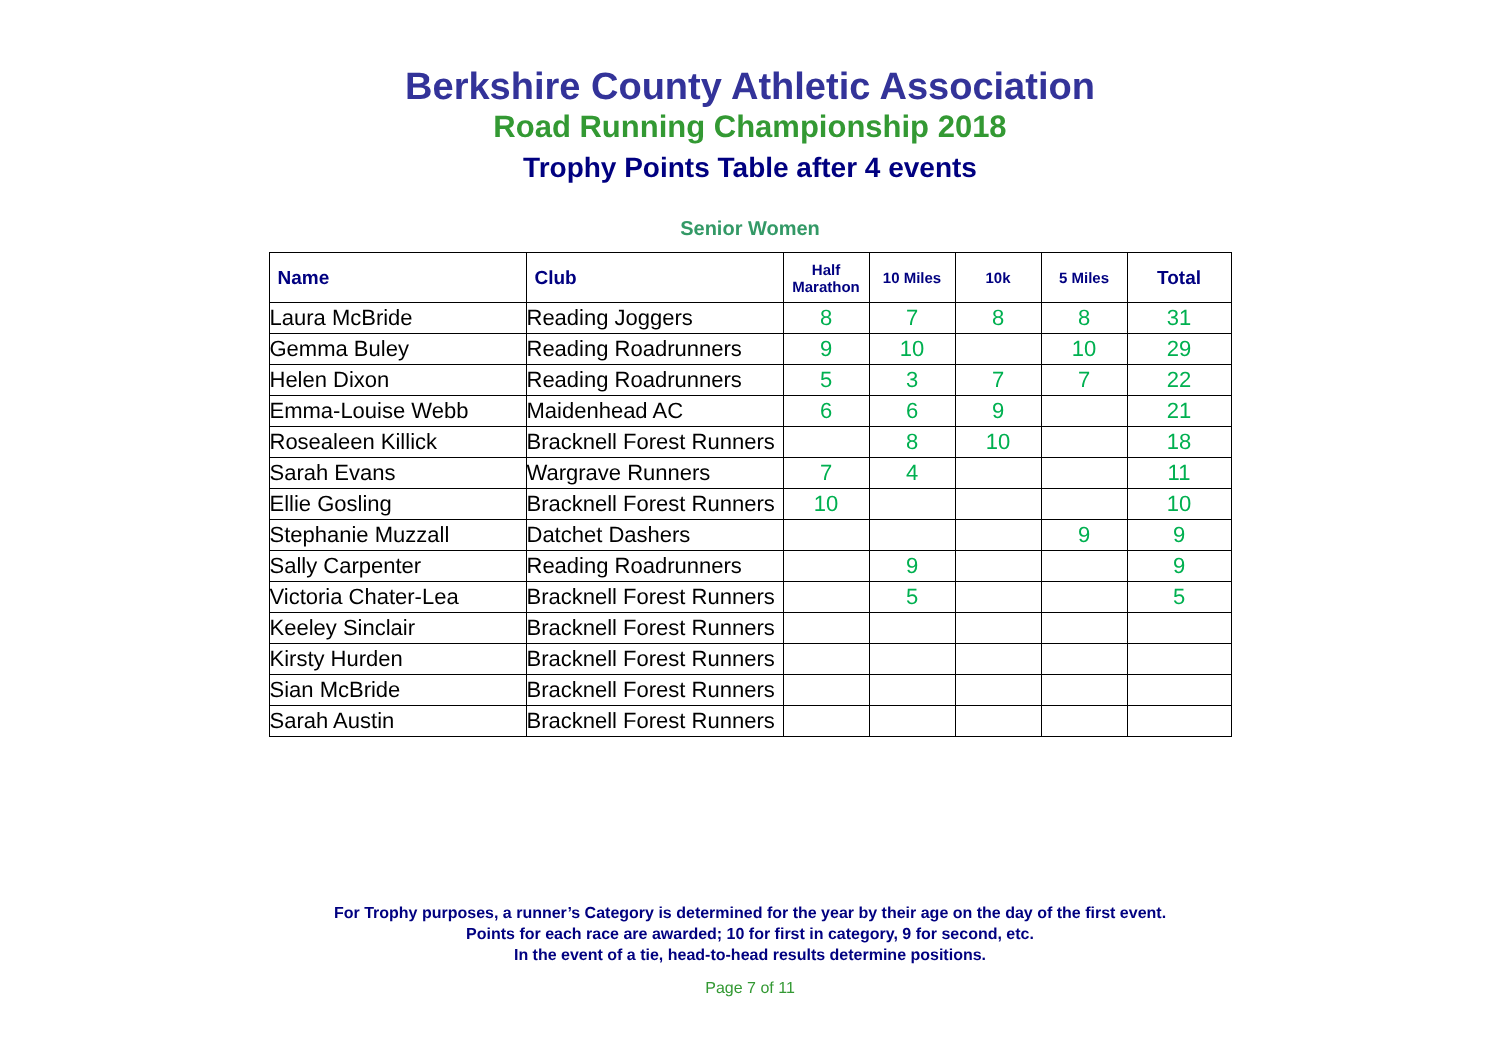Berkshire County Athletic Association
Road Running Championship 2018
Trophy Points Table after 4 events
Senior Women
| Name | Club | Half Marathon | 10 Miles | 10k | 5 Miles | Total |
| --- | --- | --- | --- | --- | --- | --- |
| Laura McBride | Reading Joggers | 8 | 7 | 8 | 8 | 31 |
| Gemma Buley | Reading Roadrunners | 9 | 10 | | 10 | 29 |
| Helen Dixon | Reading Roadrunners | 5 | 3 | 7 | 7 | 22 |
| Emma-Louise Webb | Maidenhead AC | 6 | 6 | 9 | | 21 |
| Rosealeen Killick | Bracknell Forest Runners | | 8 | 10 | | 18 |
| Sarah Evans | Wargrave Runners | 7 | 4 | | | 11 |
| Ellie Gosling | Bracknell Forest Runners | 10 | | | | 10 |
| Stephanie Muzzall | Datchet Dashers | | | | 9 | 9 |
| Sally Carpenter | Reading Roadrunners | | 9 | | | 9 |
| Victoria Chater-Lea | Bracknell Forest Runners | | 5 | | | 5 |
| Keeley Sinclair | Bracknell Forest Runners | | | | | |
| Kirsty Hurden | Bracknell Forest Runners | | | | | |
| Sian McBride | Bracknell Forest Runners | | | | | |
| Sarah Austin | Bracknell Forest Runners | | | | | |
For Trophy purposes, a runner’s Category is determined for the year by their age on the day of the first event.
Points for each race are awarded; 10 for first in category, 9 for second, etc.
In the event of a tie, head-to-head results determine positions.
Page 7 of 11